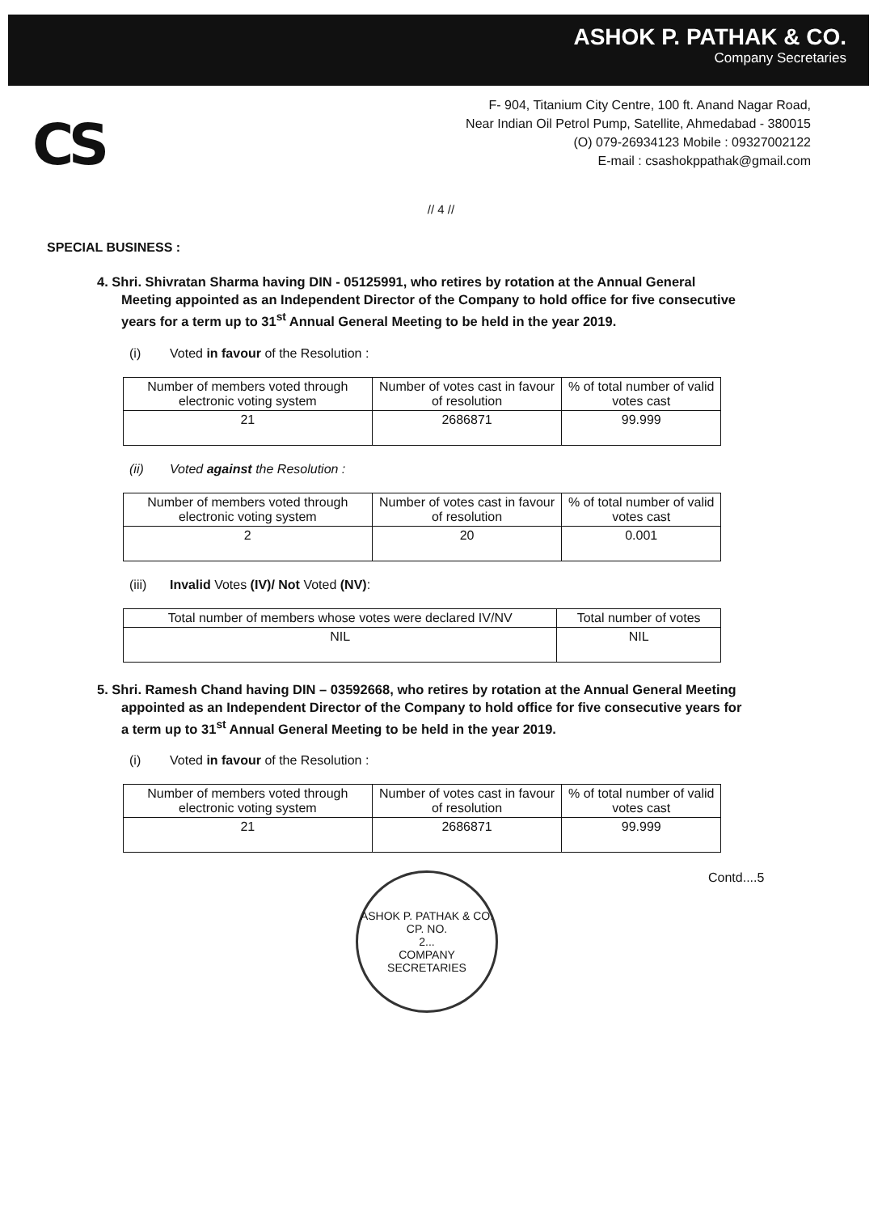ASHOK P. PATHAK & CO.
Company Secretaries
CS
F- 904, Titanium City Centre, 100 ft. Anand Nagar Road,
Near Indian Oil Petrol Pump, Satellite, Ahmedabad - 380015
(O) 079-26934123 Mobile : 09327002122
E-mail : csashokppathak@gmail.com
// 4 //
SPECIAL BUSINESS :
4. Shri. Shivratan Sharma having DIN - 05125991, who retires by rotation at the Annual General Meeting appointed as an Independent Director of the Company to hold office for five consecutive years for a term up to 31<sup>st</sup> Annual General Meeting to be held in the year 2019.
(i) Voted in favour of the Resolution :
| Number of members voted through electronic voting system | Number of votes cast in favour of resolution | % of total number of valid votes cast |
| --- | --- | --- |
| 21 | 2686871 | 99.999 |
(ii) Voted against the Resolution :
| Number of members voted through electronic voting system | Number of votes cast in favour of resolution | % of total number of valid votes cast |
| --- | --- | --- |
| 2 | 20 | 0.001 |
(iii) Invalid Votes (IV)/ Not Voted (NV):
| Total number of members whose votes were declared IV/NV | Total number of votes |
| --- | --- |
| NIL | NIL |
5. Shri. Ramesh Chand having DIN – 03592668, who retires by rotation at the Annual General Meeting appointed as an Independent Director of the Company to hold office for five consecutive years for a term up to 31<sup>st</sup> Annual General Meeting to be held in the year 2019.
(i) Voted in favour of the Resolution :
| Number of members voted through electronic voting system | Number of votes cast in favour of resolution | % of total number of valid votes cast |
| --- | --- | --- |
| 21 | 2686871 | 99.999 |
ASHOK P. PATHAK & CO.
CP. NO.
2...
COMPANY SECRETARIES
Contd....5